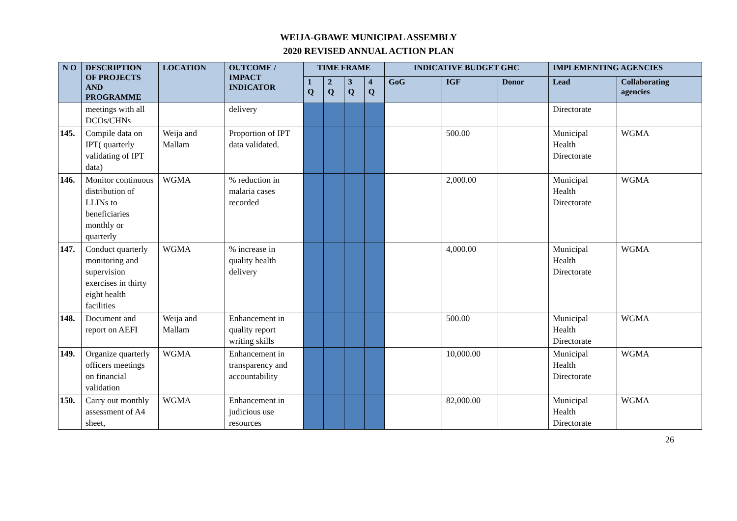WEIJA-GBAWE MUNICIPAL ASSEMBLY
2020 REVISED ANNUAL ACTION PLAN
| N O | DESCRIPTION OF PROJECTS AND PROGRAMME | LOCATION | OUTCOME / IMPACT INDICATOR | TIME FRAME | | | | INDICATIVE BUDGET GHC | | | IMPLEMENTING AGENCIES | |
| --- | --- | --- | --- | --- | --- | --- | --- | --- | --- | --- | --- | --- |
| | | | | 1 Q | 2 Q | 3 Q | 4 Q | GoG | IGF | Donor | Lead | Collaborating agencies |
| | meetings with all DCOs/CHNs | | delivery | | | | | | | | Directorate | |
| 145. | Compile data on IPT( quarterly validating of IPT data) | Weija and Mallam | Proportion of IPT data validated. | | | | | | 500.00 | | Municipal Health Directorate | WGMA |
| 146. | Monitor continuous distribution of LLINs to beneficiaries monthly or quarterly | WGMA | % reduction in malaria cases recorded | | | | | | 2,000.00 | | Municipal Health Directorate | WGMA |
| 147. | Conduct quarterly monitoring and supervision exercises in thirty eight health facilities | WGMA | % increase in quality health delivery | | | | | | 4,000.00 | | Municipal Health Directorate | WGMA |
| 148. | Document and report on AEFI | Weija and Mallam | Enhancement in quality report writing skills | | | | | | 500.00 | | Municipal Health Directorate | WGMA |
| 149. | Organize quarterly officers meetings on financial validation | WGMA | Enhancement in transparency and accountability | | | | | | 10,000.00 | | Municipal Health Directorate | WGMA |
| 150. | Carry out monthly assessment of A4 sheet, | WGMA | Enhancement in judicious use resources | | | | | | 82,000.00 | | Municipal Health Directorate | WGMA |
26